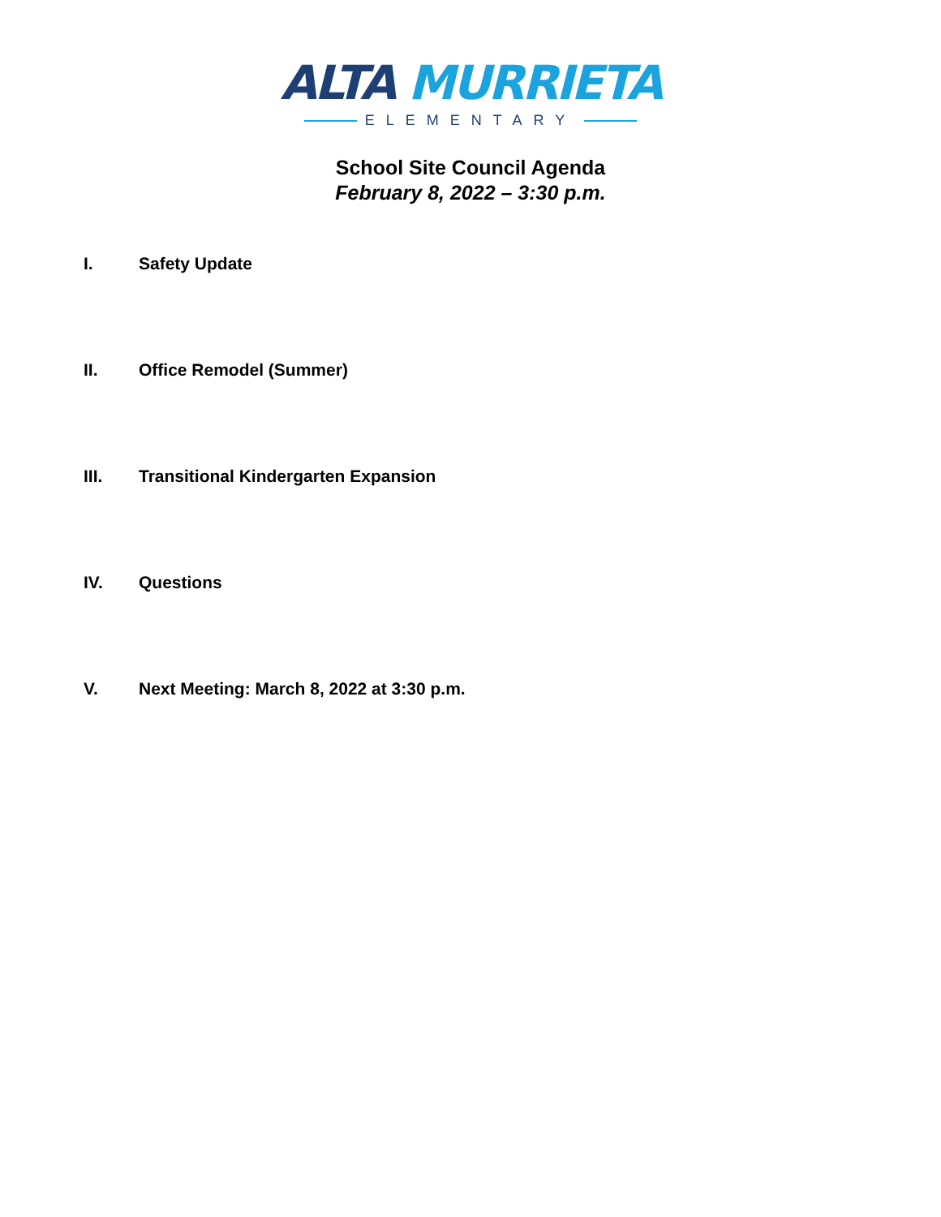ALTA MURRIETA
ELEMENTARY
School Site Council Agenda
February 8, 2022 – 3:30 p.m.
I. Safety Update
II. Office Remodel (Summer)
III. Transitional Kindergarten Expansion
IV. Questions
V. Next Meeting: March 8, 2022 at 3:30 p.m.